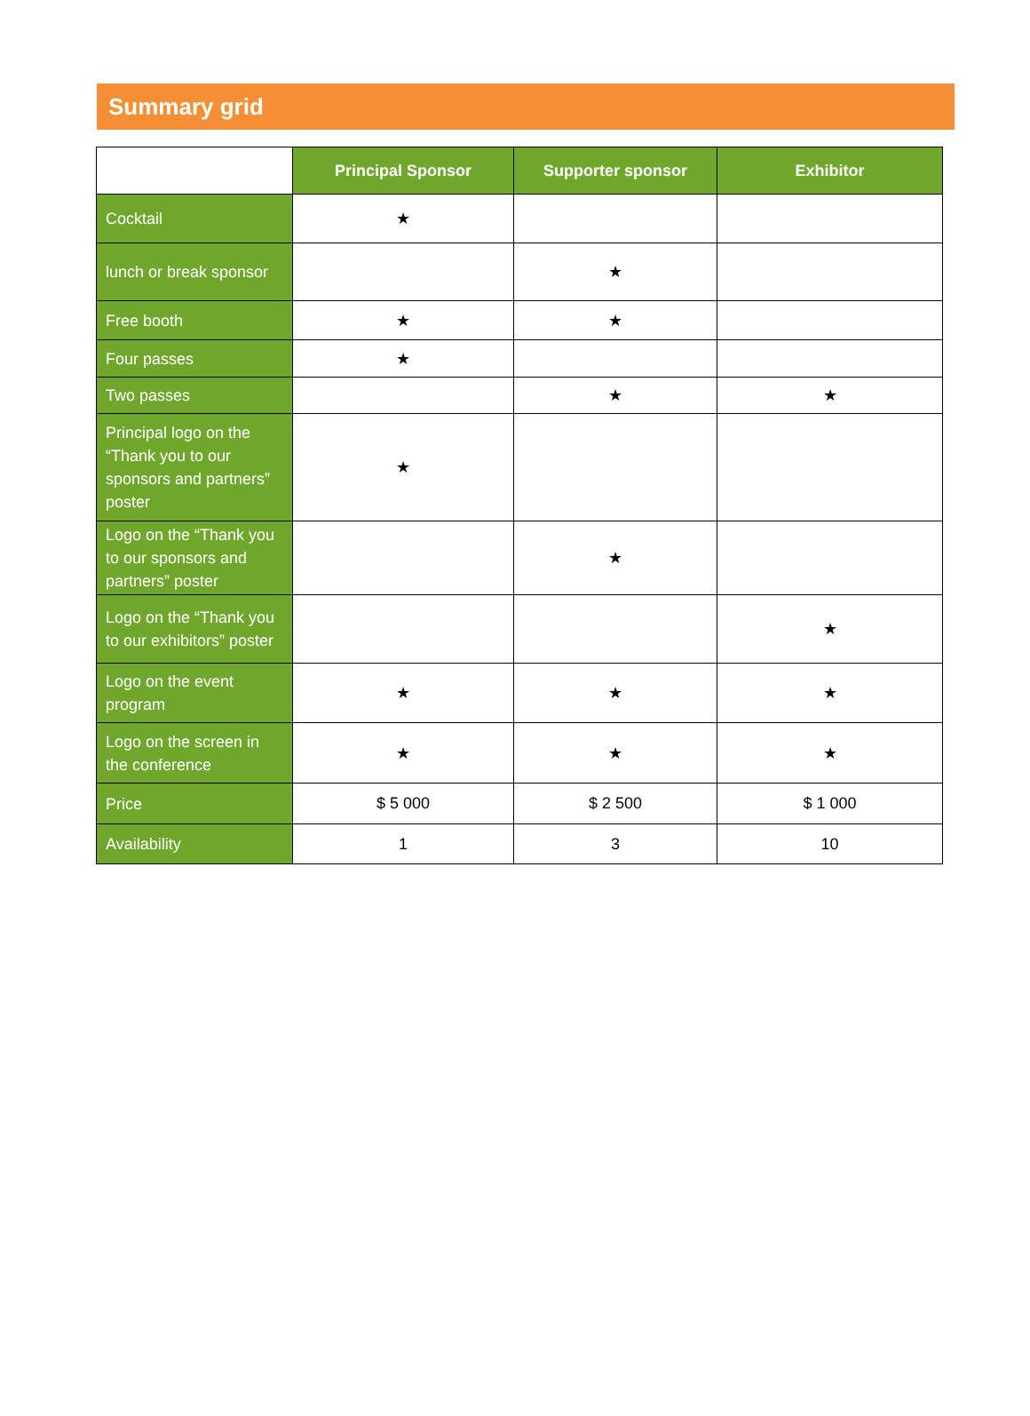Summary grid
| | Principal Sponsor | Supporter sponsor | Exhibitor |
| --- | --- | --- | --- |
| Cocktail | ★ | | |
| lunch or break sponsor | | ★ | |
| Free booth | ★ | ★ | |
| Four passes | ★ | | |
| Two passes | | ★ | ★ |
| Principal logo on the “Thank you to our sponsors and partners” poster | ★ | | |
| Logo on the “Thank you to our sponsors and partners” poster | | ★ | |
| Logo on the “Thank you to our exhibitors” poster | | | ★ |
| Logo on the event program | ★ | ★ | ★ |
| Logo on the screen in the conference | ★ | ★ | ★ |
| Price | $ 5 000 | $ 2 500 | $ 1 000 |
| Availability | 1 | 3 | 10 |